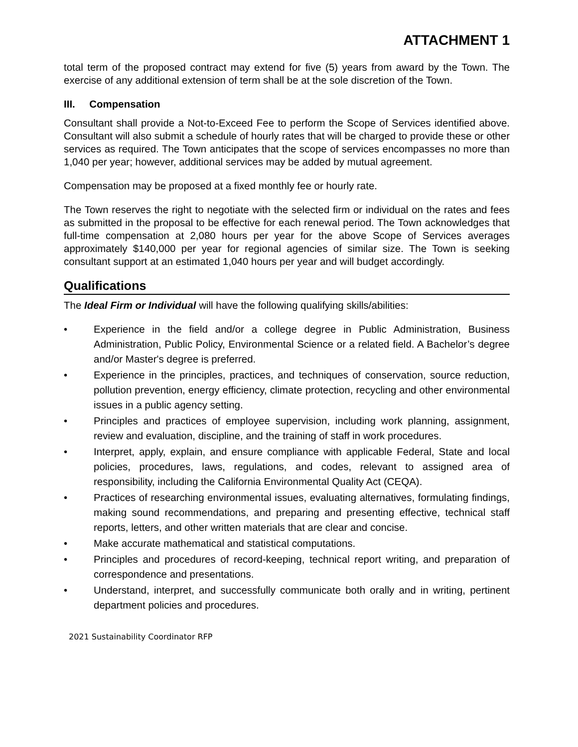ATTACHMENT 1
total term of the proposed contract may extend for five (5) years from award by the Town. The exercise of any additional extension of term shall be at the sole discretion of the Town.
III. Compensation
Consultant shall provide a Not-to-Exceed Fee to perform the Scope of Services identified above. Consultant will also submit a schedule of hourly rates that will be charged to provide these or other services as required. The Town anticipates that the scope of services encompasses no more than 1,040 per year; however, additional services may be added by mutual agreement.
Compensation may be proposed at a fixed monthly fee or hourly rate.
The Town reserves the right to negotiate with the selected firm or individual on the rates and fees as submitted in the proposal to be effective for each renewal period. The Town acknowledges that full-time compensation at 2,080 hours per year for the above Scope of Services averages approximately $140,000 per year for regional agencies of similar size. The Town is seeking consultant support at an estimated 1,040 hours per year and will budget accordingly.
Qualifications
The Ideal Firm or Individual will have the following qualifying skills/abilities:
• Experience in the field and/or a college degree in Public Administration, Business Administration, Public Policy, Environmental Science or a related field. A Bachelor’s degree and/or Master's degree is preferred.
• Experience in the principles, practices, and techniques of conservation, source reduction, pollution prevention, energy efficiency, climate protection, recycling and other environmental issues in a public agency setting.
• Principles and practices of employee supervision, including work planning, assignment, review and evaluation, discipline, and the training of staff in work procedures.
• Interpret, apply, explain, and ensure compliance with applicable Federal, State and local policies, procedures, laws, regulations, and codes, relevant to assigned area of responsibility, including the California Environmental Quality Act (CEQA).
• Practices of researching environmental issues, evaluating alternatives, formulating findings, making sound recommendations, and preparing and presenting effective, technical staff reports, letters, and other written materials that are clear and concise.
• Make accurate mathematical and statistical computations.
• Principles and procedures of record-keeping, technical report writing, and preparation of correspondence and presentations.
• Understand, interpret, and successfully communicate both orally and in writing, pertinent department policies and procedures.
2021 Sustainability Coordinator RFP